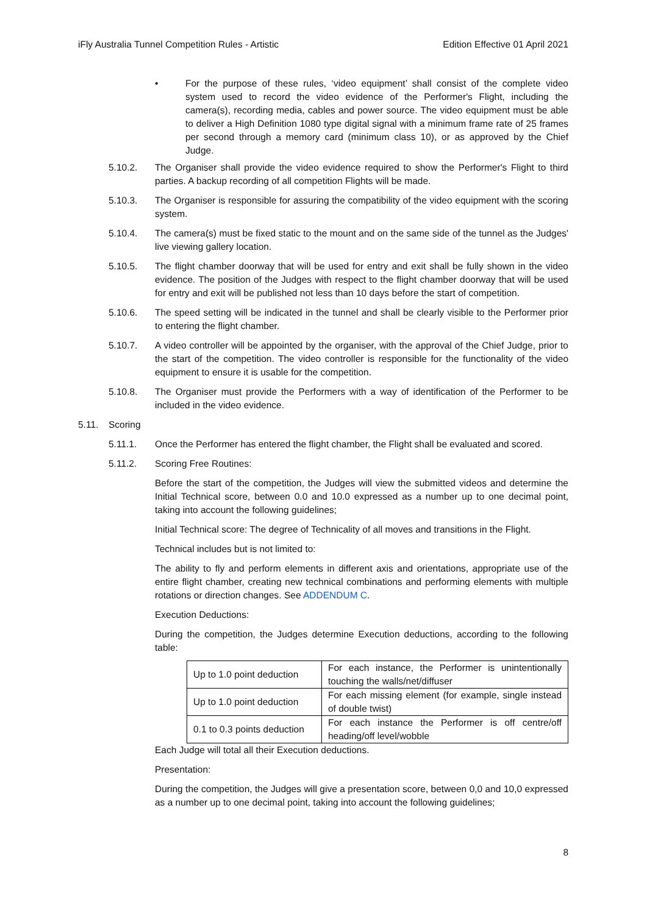iFly Australia Tunnel Competition Rules - Artistic Edition Effective 01 April 2021
• For the purpose of these rules, ‘video equipment’ shall consist of the complete video system used to record the video evidence of the Performer's Flight, including the camera(s), recording media, cables and power source. The video equipment must be able to deliver a High Definition 1080 type digital signal with a minimum frame rate of 25 frames per second through a memory card (minimum class 10), or as approved by the Chief Judge.
5.10.2. The Organiser shall provide the video evidence required to show the Performer's Flight to third parties. A backup recording of all competition Flights will be made.
5.10.3. The Organiser is responsible for assuring the compatibility of the video equipment with the scoring system.
5.10.4. The camera(s) must be fixed static to the mount and on the same side of the tunnel as the Judges' live viewing gallery location.
5.10.5. The flight chamber doorway that will be used for entry and exit shall be fully shown in the video evidence. The position of the Judges with respect to the flight chamber doorway that will be used for entry and exit will be published not less than 10 days before the start of competition.
5.10.6. The speed setting will be indicated in the tunnel and shall be clearly visible to the Performer prior to entering the flight chamber.
5.10.7. A video controller will be appointed by the organiser, with the approval of the Chief Judge, prior to the start of the competition. The video controller is responsible for the functionality of the video equipment to ensure it is usable for the competition.
5.10.8. The Organiser must provide the Performers with a way of identification of the Performer to be included in the video evidence.
5.11. Scoring
5.11.1. Once the Performer has entered the flight chamber, the Flight shall be evaluated and scored.
5.11.2. Scoring Free Routines:
Before the start of the competition, the Judges will view the submitted videos and determine the Initial Technical score, between 0.0 and 10.0 expressed as a number up to one decimal point, taking into account the following guidelines;
Initial Technical score: The degree of Technicality of all moves and transitions in the Flight.
Technical includes but is not limited to:
The ability to fly and perform elements in different axis and orientations, appropriate use of the entire flight chamber, creating new technical combinations and performing elements with multiple rotations or direction changes. See ADDENDUM C.
Execution Deductions:
During the competition, the Judges determine Execution deductions, according to the following table:
| Up to 1.0 point deduction | For each instance, the Performer is unintentionally touching the walls/net/diffuser |
| Up to 1.0 point deduction | For each missing element (for example, single instead of double twist) |
| 0.1 to 0.3 points deduction | For each instance the Performer is off centre/off heading/off level/wobble |
Each Judge will total all their Execution deductions.
Presentation:
During the competition, the Judges will give a presentation score, between 0,0 and 10,0 expressed as a number up to one decimal point, taking into account the following guidelines;
8